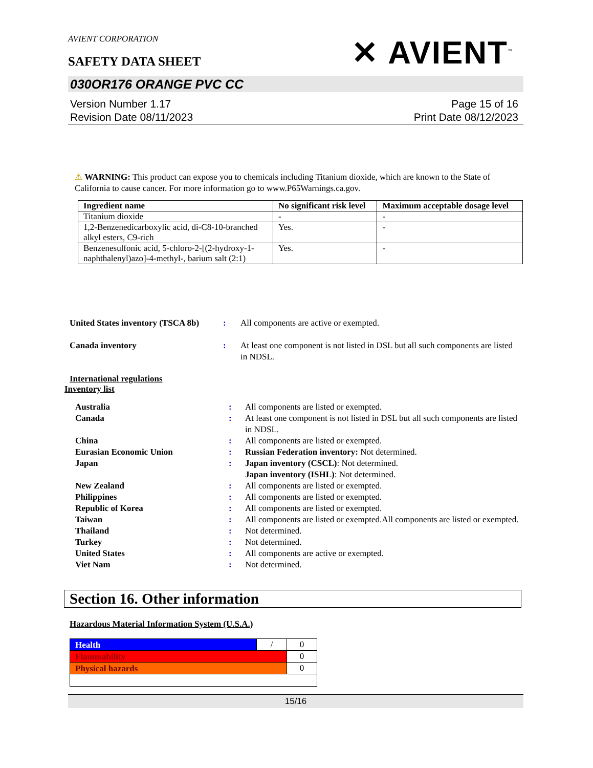AVIENT CORPORATION
SAFETY DATA SHEET
✕ AVIENT<sup>™</sup>
030OR176 ORANGE PVC CC
Version Number 1.17
Revision Date 08/11/2023
Page 15 of 16
Print Date 08/12/2023
⚠ WARNING: This product can expose you to chemicals including Titanium dioxide, which are known to the State of California to cause cancer. For more information go to www.P65Warnings.ca.gov.
| Ingredient name | No significant risk level | Maximum acceptable dosage level |
| --- | --- | --- |
| Titanium dioxide | - | - |
| 1,2-Benzenedicarboxylic acid, di-C8-10-branched alkyl esters, C9-rich | Yes. | - |
| Benzenesulfonic acid, 5-chloro-2-[(2-hydroxy-1-naphthalenyl)azo]-4-methyl-, barium salt (2:1) | Yes. | - |
| United States inventory (TSCA 8b) | : | All components are active or exempted. |
| Canada inventory | : | At least one component is not listed in DSL but all such components are listed in NDSL. |
International regulations
Inventory list
| Australia | : | All components are listed or exempted. |
| Canada | : | At least one component is not listed in DSL but all such components are listed in NDSL. |
| China | : | All components are listed or exempted. |
| Eurasian Economic Union | : | Russian Federation inventory: Not determined. |
| Japan | : | Japan inventory (CSCL) : Not determined. Japan inventory (ISHL) : Not determined. |
| New Zealand | : | All components are listed or exempted. |
| Philippines | : | All components are listed or exempted. |
| Republic of Korea | : | All components are listed or exempted. |
| Taiwan | : | All components are listed or exempted.All components are listed or exempted. |
| Thailand | : | Not determined. |
| Turkey | : | Not determined. |
| United States | : | All components are active or exempted. |
| Viet Nam | : | Not determined. |
Section 16. Other information
Hazardous Material Information System (U.S.A.)
| Health | / | 0 |
| Flammability | | 0 |
| Physical hazards | | 0 |
15/16